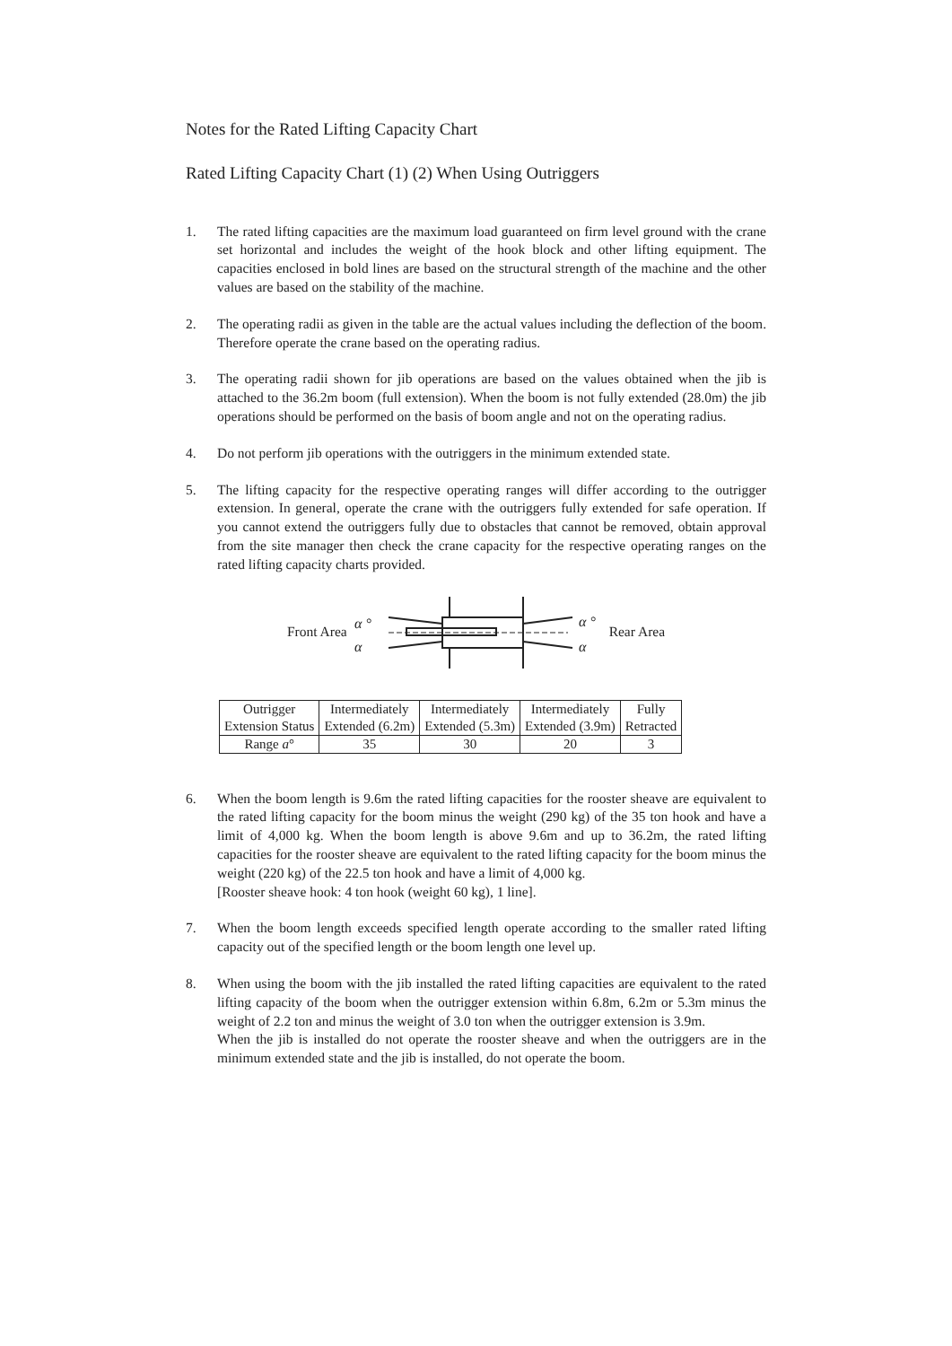Notes for the Rated Lifting Capacity Chart
Rated Lifting Capacity Chart (1) (2) When Using Outriggers
1. The rated lifting capacities are the maximum load guaranteed on firm level ground with the crane set horizontal and includes the weight of the hook block and other lifting equipment. The capacities enclosed in bold lines are based on the structural strength of the machine and the other values are based on the stability of the machine.
2. The operating radii as given in the table are the actual values including the deflection of the boom. Therefore operate the crane based on the operating radius.
3. The operating radii shown for jib operations are based on the values obtained when the jib is attached to the 36.2m boom (full extension). When the boom is not fully extended (28.0m) the jib operations should be performed on the basis of boom angle and not on the operating radius.
4. Do not perform jib operations with the outriggers in the minimum extended state.
5. The lifting capacity for the respective operating ranges will differ according to the outrigger extension. In general, operate the crane with the outriggers fully extended for safe operation. If you cannot extend the outriggers fully due to obstacles that cannot be removed, obtain approval from the site manager then check the crane capacity for the respective operating ranges on the rated lifting capacity charts provided.
Front Area
α °
α
α °
α
Rear Area
| Outrigger Extension Status | Intermediately Extended (6.2m) | Intermediately Extended (5.3m) | Intermediately Extended (3.9m) | Fully Retracted |
| Range a ° | 35 | 30 | 20 | 3 |
6. When the boom length is 9.6m the rated lifting capacities for the rooster sheave are equivalent to the rated lifting capacity for the boom minus the weight (290 kg) of the 35 ton hook and have a limit of 4,000 kg. When the boom length is above 9.6m and up to 36.2m, the rated lifting capacities for the rooster sheave are equivalent to the rated lifting capacity for the boom minus the weight (220 kg) of the 22.5 ton hook and have a limit of 4,000 kg.
[Rooster sheave hook: 4 ton hook (weight 60 kg), 1 line].
7. When the boom length exceeds specified length operate according to the smaller rated lifting capacity out of the specified length or the boom length one level up.
8. When using the boom with the jib installed the rated lifting capacities are equivalent to the rated lifting capacity of the boom when the outrigger extension within 6.8m, 6.2m or 5.3m minus the weight of 2.2 ton and minus the weight of 3.0 ton when the outrigger extension is 3.9m.
When the jib is installed do not operate the rooster sheave and when the outriggers are in the minimum extended state and the jib is installed, do not operate the boom.